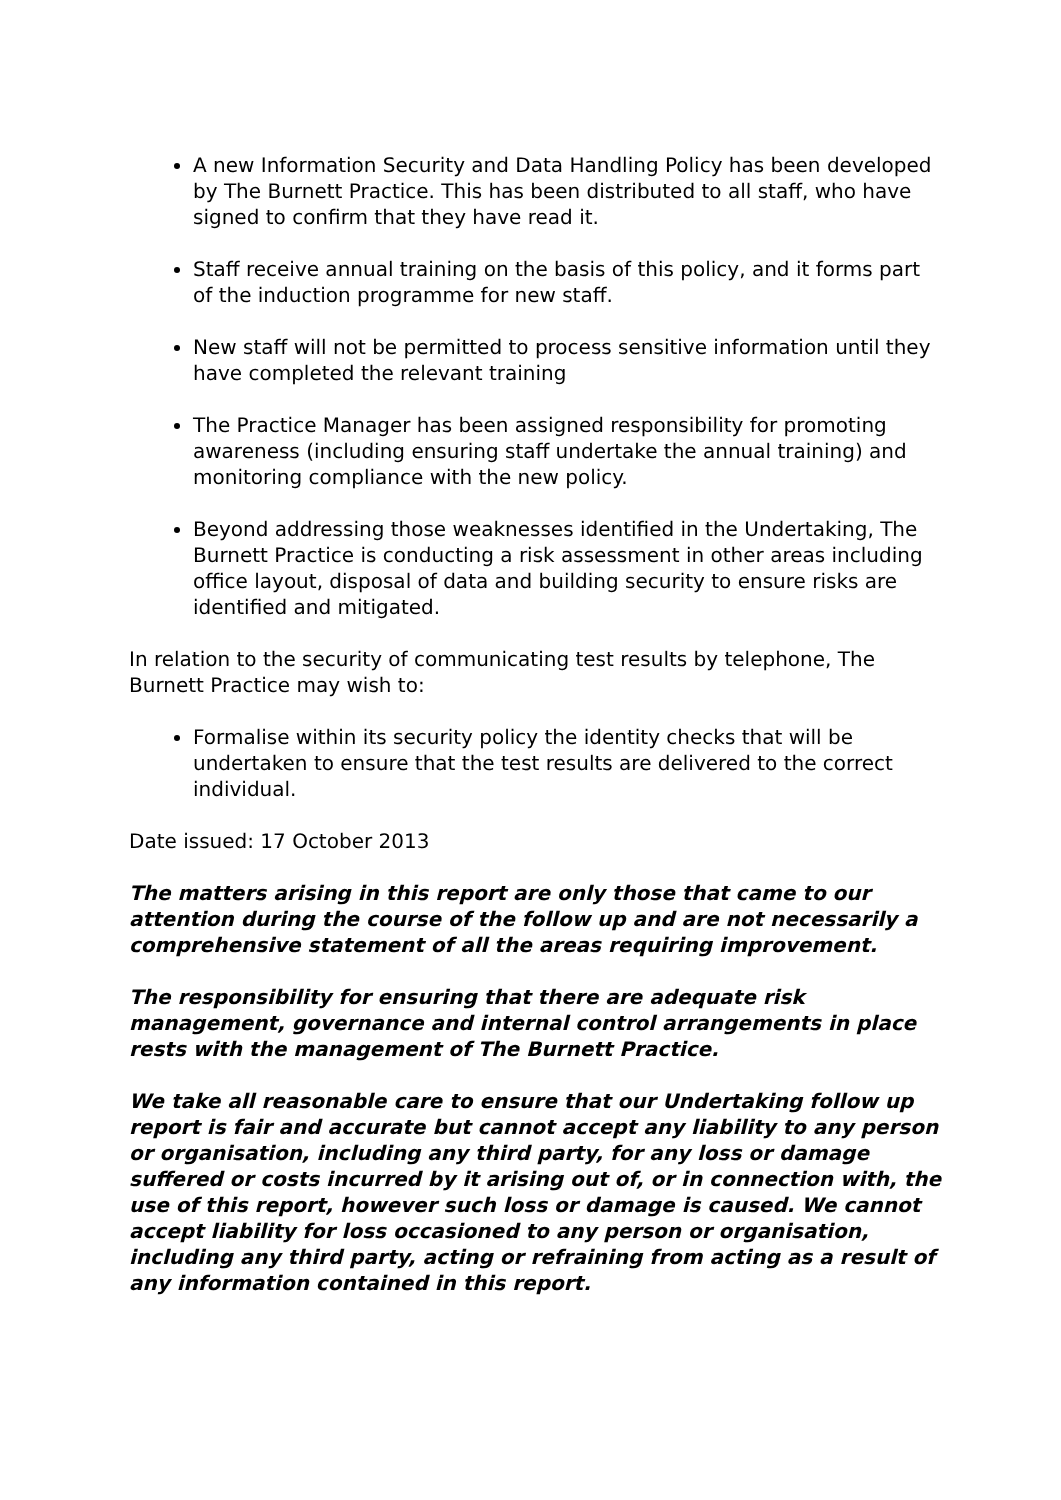A new Information Security and Data Handling Policy has been developed by The Burnett Practice. This has been distributed to all staff, who have signed to confirm that they have read it.
Staff receive annual training on the basis of this policy, and it forms part of the induction programme for new staff.
New staff will not be permitted to process sensitive information until they have completed the relevant training
The Practice Manager has been assigned responsibility for promoting awareness (including ensuring staff undertake the annual training) and monitoring compliance with the new policy.
Beyond addressing those weaknesses identified in the Undertaking, The Burnett Practice is conducting a risk assessment in other areas including office layout, disposal of data and building security to ensure risks are identified and mitigated.
In relation to the security of communicating test results by telephone, The Burnett Practice may wish to:
Formalise within its security policy the identity checks that will be undertaken to ensure that the test results are delivered to the correct individual.
Date issued: 17 October 2013
The matters arising in this report are only those that came to our attention during the course of the follow up and are not necessarily a comprehensive statement of all the areas requiring improvement.
The responsibility for ensuring that there are adequate risk management, governance and internal control arrangements in place rests with the management of The Burnett Practice.
We take all reasonable care to ensure that our Undertaking follow up report is fair and accurate but cannot accept any liability to any person or organisation, including any third party, for any loss or damage suffered or costs incurred by it arising out of, or in connection with, the use of this report, however such loss or damage is caused. We cannot accept liability for loss occasioned to any person or organisation, including any third party, acting or refraining from acting as a result of any information contained in this report.